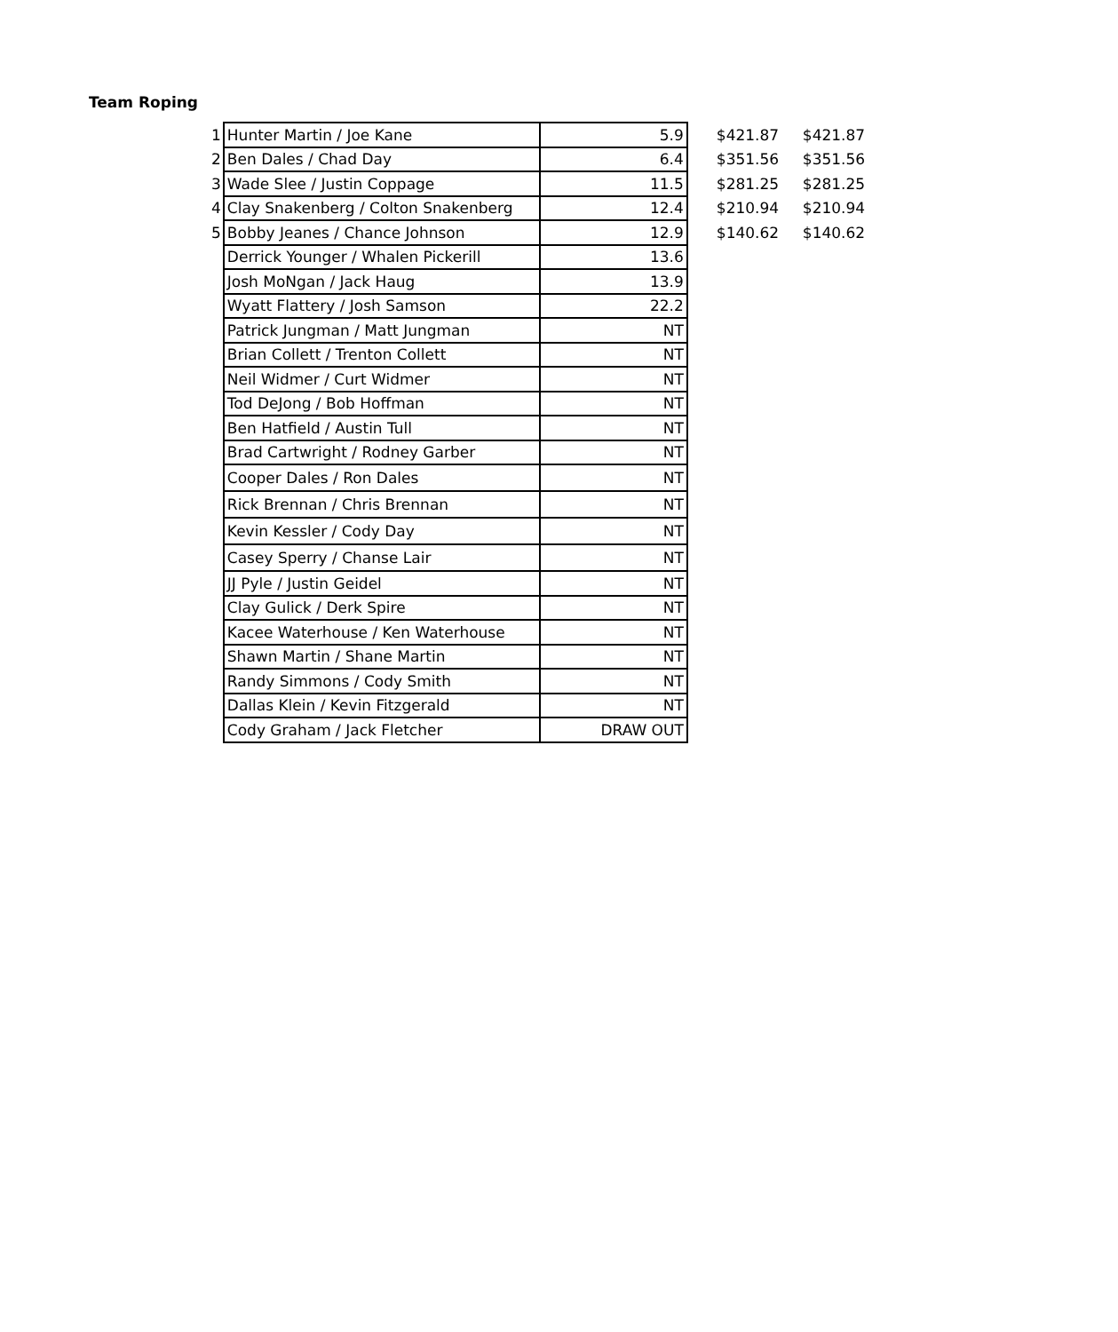Team Roping
| 1 | Hunter Martin / Joe Kane | 5.9 | $421.87 | $421.87 |
| 2 | Ben Dales / Chad Day | 6.4 | $351.56 | $351.56 |
| 3 | Wade Slee / Justin Coppage | 11.5 | $281.25 | $281.25 |
| 4 | Clay Snakenberg / Colton Snakenberg | 12.4 | $210.94 | $210.94 |
| 5 | Bobby Jeanes / Chance Johnson | 12.9 | $140.62 | $140.62 |
| | Derrick Younger / Whalen Pickerill | 13.6 | | |
| | Josh MoNgan / Jack Haug | 13.9 | | |
| | Wyatt Flattery / Josh Samson | 22.2 | | |
| | Patrick Jungman / Matt Jungman | NT | | |
| | Brian Collett / Trenton Collett | NT | | |
| | Neil Widmer / Curt Widmer | NT | | |
| | Tod DeJong / Bob Hoffman | NT | | |
| | Ben Hatfield / Austin Tull | NT | | |
| | Brad Cartwright / Rodney Garber | NT | | |
| | Cooper Dales / Ron Dales | NT | | |
| | Rick Brennan / Chris Brennan | NT | | |
| | Kevin Kessler / Cody Day | NT | | |
| | Casey Sperry / Chanse Lair | NT | | |
| | JJ Pyle / Justin Geidel | NT | | |
| | Clay Gulick / Derk Spire | NT | | |
| | Kacee Waterhouse / Ken Waterhouse | NT | | |
| | Shawn Martin / Shane Martin | NT | | |
| | Randy Simmons / Cody Smith | NT | | |
| | Dallas Klein / Kevin Fitzgerald | NT | | |
| | Cody Graham / Jack Fletcher | DRAW OUT | | |